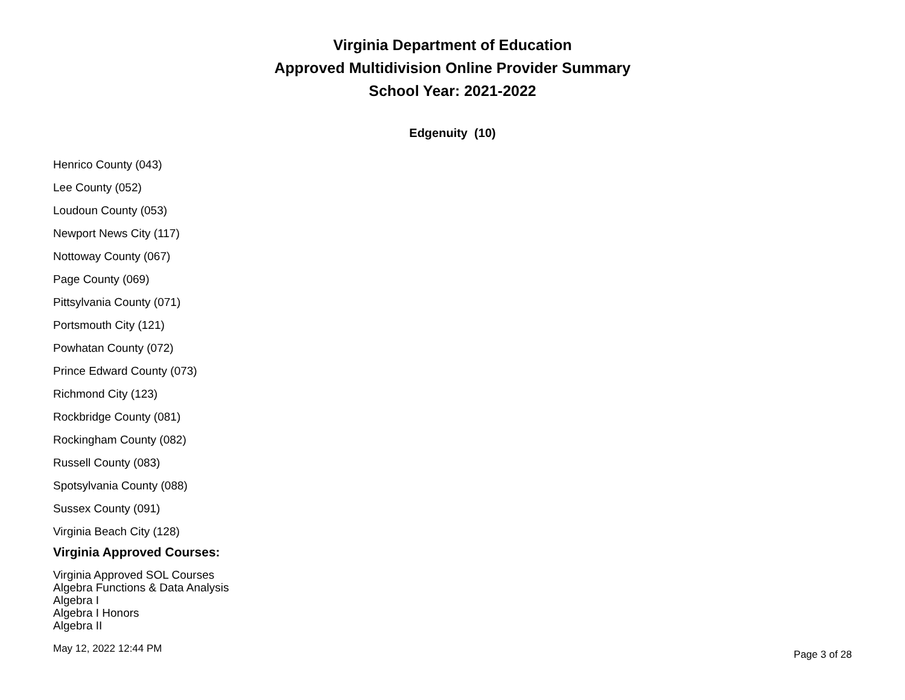Virginia Department of Education
Approved Multidivision Online Provider Summary
School Year: 2021-2022
Edgenuity (10)
Henrico County (043)
Lee County (052)
Loudoun County (053)
Newport News City (117)
Nottoway County (067)
Page County (069)
Pittsylvania County (071)
Portsmouth City (121)
Powhatan County (072)
Prince Edward County (073)
Richmond City (123)
Rockbridge County (081)
Rockingham County (082)
Russell County (083)
Spotsylvania County (088)
Sussex County (091)
Virginia Beach City (128)
Virginia Approved Courses:
Virginia Approved SOL Courses
Algebra Functions & Data Analysis
Algebra I
Algebra I Honors
Algebra II
May 12, 2022 12:44 PM Page 3 of 28